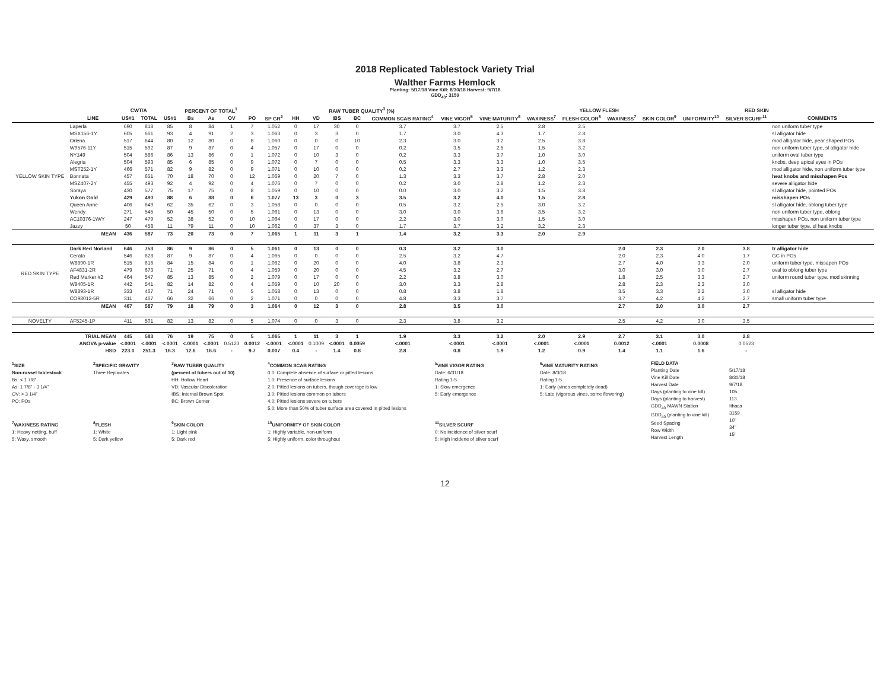2018 Replicated Tablestock Variety Trial
Walther Farms Hemlock
Planting: 5/17/18 Vine Kill: 8/30/18 Harvest: 9/7/18
GDD<sub>40</sub>: 3159
| | | CWT/A | | PERCENT OF TOTAL<sup>1</sup> | | | | | | RAW TUBER QUALITY<sup>3</sup> (%) | | | | | | | | YELLOW FLESH | | RED SKIN | | | | |
| --- | --- | --- | --- | --- | --- | --- | --- | --- | --- | --- | --- | --- | --- | --- | --- | --- | --- | --- | --- | --- | --- | --- | --- | --- |
| | LINE | US#1 | TOTAL | US#1 | Bs | As | OV | PO | SP GR<sup>2</sup> | HH | VD | IBS | BC | COMMON SCAB RATING<sup>4</sup> | VINE VIGOR<sup>5</sup> | VINE MATURITY<sup>6</sup> | WAXINESS<sup>7</sup> | FLESH COLOR<sup>8</sup> | WAXINESS<sup>7</sup> | SKIN COLOR<sup>9</sup> | UNIFORMITY<sup>10</sup> | SILVER SCURF<sup>11</sup> | COMMENTS | |
| YELLOW SKIN TYPE | Laperla | 690 | 818 | 85 | 8 | 84 | 1 | 7 | 1.052 | 0 | 17 | 30 | 0 | 3.7 | 3.7 | 2.5 | 2.8 | 2.5 | | | | | non uniform tuber type | |
| | MSX156-1Y | 605 | 661 | 93 | 4 | 91 | 2 | 3 | 1.063 | 0 | 3 | 3 | 0 | 1.7 | 3.0 | 4.3 | 1.7 | 2.8 | | | | | sl alligator hide | |
| | Orlena | 517 | 644 | 80 | 12 | 80 | 0 | 8 | 1.060 | 0 | 0 | 0 | 10 | 2.3 | 3.0 | 3.2 | 2.5 | 3.8 | | | | | mod alligator hide, pear shaped POs | |
| | W9576-11Y | 515 | 592 | 87 | 9 | 87 | 0 | 4 | 1.057 | 0 | 17 | 0 | 0 | 0.2 | 3.5 | 2.5 | 1.5 | 3.2 | | | | | non uniform tuber type, sl alligator hide | |
| | NY149 | 504 | 586 | 86 | 13 | 86 | 0 | 1 | 1.072 | 0 | 10 | 3 | 0 | 0.2 | 3.3 | 3.7 | 1.0 | 3.0 | | | | | uniform oval tuber type | |
| | Alegria | 504 | 593 | 85 | 6 | 85 | 0 | 9 | 1.072 | 0 | 7 | 0 | 0 | 0.5 | 3.3 | 3.3 | 1.0 | 3.5 | | | | | knobs, deep apical eyes in POs | |
| | MST252-1Y | 466 | 571 | 82 | 9 | 82 | 0 | 9 | 1.071 | 0 | 10 | 0 | 0 | 0.2 | 2.7 | 3.3 | 1.2 | 2.3 | | | | | mod alligator hide, non uniform tuber type | |
| | Bonnata | 457 | 651 | 70 | 18 | 70 | 0 | 12 | 1.069 | 0 | 20 | 7 | 0 | 1.3 | 3.3 | 3.7 | 2.8 | 2.0 | | | | | heat knobs and misshapen Pos | |
| | MSZ407-2Y | 455 | 493 | 92 | 4 | 92 | 0 | 4 | 1.076 | 0 | 7 | 0 | 0 | 0.2 | 3.0 | 2.8 | 1.2 | 2.3 | | | | | severe alligator hide | |
| | Soraya | 430 | 577 | 75 | 17 | 75 | 0 | 8 | 1.059 | 0 | 10 | 0 | 0 | 0.0 | 3.0 | 3.2 | 1.5 | 3.8 | | | | | sl alligator hide, pointed POs | |
| | Yukon Gold | 429 | 490 | 88 | 6 | 88 | 0 | 6 | 1.077 | 13 | 3 | 0 | 3 | 3.5 | 3.2 | 4.0 | 1.5 | 2.8 | | | | | misshapen POs | |
| | Queen Anne | 406 | 649 | 62 | 35 | 62 | 0 | 3 | 1.058 | 0 | 0 | 0 | 0 | 0.5 | 3.2 | 2.5 | 3.0 | 3.2 | | | | | sl alligator hide, oblong tuber type | |
| | Wendy | 271 | 545 | 50 | 45 | 50 | 0 | 5 | 1.061 | 0 | 13 | 0 | 0 | 3.0 | 3.0 | 3.8 | 3.5 | 3.2 | | | | | non uniform tuber type, oblong | |
| | AC10376-1W/Y | 247 | 479 | 52 | 38 | 52 | 0 | 10 | 1.064 | 0 | 17 | 0 | 0 | 2.2 | 3.0 | 3.0 | 1.5 | 3.0 | | | | | misshapen POs, non uniform tuber type | |
| | Jazzy | 50 | 458 | 11 | 79 | 11 | 0 | 10 | 1.062 | 0 | 37 | 3 | 0 | 1.7 | 3.7 | 3.2 | 3.2 | 2.3 | | | | | longer tuber type, sl heat knobs | |
| | MEAN | 436 | 587 | 73 | 20 | 73 | 0 | 7 | 1.065 | 1 | 11 | 3 | 1 | 1.4 | 3.2 | 3.3 | 2.0 | 2.9 | | | | | | |
| RED SKIN TYPE | Dark Red Norland | 646 | 753 | 86 | 9 | 86 | 0 | 5 | 1.061 | 0 | 13 | 0 | 0 | 0.3 | 3.2 | 3.0 | | | 2.0 | 2.3 | 2.0 | 3.8 | tr alligator hide | |
| | Cerata | 546 | 628 | 87 | 9 | 87 | 0 | 4 | 1.065 | 0 | 0 | 0 | 0 | 2.5 | 3.2 | 4.7 | | | 2.0 | 2.3 | 4.0 | 1.7 | GC in POs | |
| | W8890-1R | 515 | 616 | 84 | 15 | 84 | 0 | 1 | 1.062 | 0 | 20 | 0 | 0 | 4.0 | 3.8 | 2.3 | | | 2.7 | 4.0 | 3.3 | 2.0 | uniform tuber type, missapen POs | |
| | AF4831-2R | 479 | 673 | 71 | 25 | 71 | 0 | 4 | 1.059 | 0 | 20 | 0 | 0 | 4.5 | 3.2 | 2.7 | | | 3.0 | 3.0 | 3.0 | 2.7 | oval to oblong tuber type | |
| | Red Marker #2 | 464 | 547 | 85 | 13 | 85 | 0 | 2 | 1.079 | 0 | 17 | 0 | 0 | 2.2 | 3.8 | 3.0 | | | 1.8 | 2.5 | 3.3 | 2.7 | uniform round tuber type, mod skinning | |
| | W8405-1R | 442 | 541 | 82 | 14 | 82 | 0 | 4 | 1.059 | 0 | 10 | 20 | 0 | 3.0 | 3.3 | 2.8 | | | 2.8 | 2.3 | 2.3 | 3.0 | | |
| | W8893-1R | 333 | 467 | 71 | 24 | 71 | 0 | 5 | 1.058 | 0 | 13 | 0 | 0 | 0.8 | 3.8 | 1.8 | | | 3.5 | 3.3 | 2.2 | 3.0 | sl alligator hide | |
| | CO98012-5R | 311 | 467 | 66 | 32 | 66 | 0 | 2 | 1.071 | 0 | 0 | 0 | 0 | 4.8 | 3.3 | 3.7 | | | 3.7 | 4.2 | 4.2 | 2.7 | small uniform tuber type | |
| | MEAN | 467 | 587 | 79 | 18 | 79 | 0 | 3 | 1.064 | 0 | 12 | 3 | 0 | 2.8 | 3.5 | 3.0 | | | 2.7 | 3.0 | 3.0 | 2.7 | | |
| NOVELTY | AF5245-1P | 411 | 501 | 82 | 13 | 82 | 0 | 5 | 1.074 | 0 | 0 | 3 | 0 | 2.3 | 3.8 | 3.2 | | | 2.5 | 4.2 | 3.0 | 3.5 | | |
| | TRIAL MEAN | 445 | 583 | 76 | 19 | 75 | 0 | 5 | 1.065 | 1 | 11 | 3 | 1 | 1.9 | 3.3 | 3.2 | 2.0 | 2.9 | 2.7 | 3.1 | 3.0 | 2.8 | | |
| | ANOVA p-value | <.0001 | <.0001 | <.0001 | <.0001 | <.0001 | 0.5123 | 0.0012 | <.0001 | <.0001 | 0.1009 | <.0001 | 0.0059 | <.0001 | <.0001 | <.0001 | <.0001 | <.0001 | 0.0012 | <.0001 | 0.0008 | 0.0523 | | |
| | HSD | 223.0 | 251.3 | 16.3 | 12.6 | 16.6 | - | 9.7 | 0.007 | 0.4 | - | 1.4 | 0.8 | 2.8 | 0.8 | 1.9 | 1.2 | 0.9 | 1.4 | 1.1 | 1.6 | - | | |
<sup>1</sup> SIZE
Non-russet tablestock
Bs: < 1 7/8"
As: 1 7/8" - 3 1/4"
OV: > 3 1/4"
PO: POs
<sup>7</sup> WAXINESS RATING
1: Heavy netting, buff
5: Waxy, smooth
<sup>2</sup> SPECIFIC GRAVITY
Three Replicates
<sup>8</sup> FLESH
1: White
5: Dark yellow
<sup>3</sup> RAW TUBER QUALITY
(percent of tubers out of 10)
HH: Hollow Heart
VD: Vascular Discoloration
IBS: Internal Brown Spot
BC: Brown Center
<sup>9</sup> SKIN COLOR
1: Light pink
5: Dark red
<sup>4</sup> COMMON SCAB RATING
0.0: Complete absence of surface or pitted lesions
1.0: Presence of surface lesions
2.0: Pitted lesions on tubers, though coverage is low
3.0: Pitted lesions common on tubers
4.0: Pitted lesions severe on tubers
5.0: More than 50% of tuber surface area covered in pitted lesions
<sup>10</sup> UNIFORMITY OF SKIN COLOR
1: Highly variable, non-uniform
5: Highly uniform, color throughout
<sup>5</sup> VINE VIGOR RATING
Date: 6/31/18
Rating 1-5
1: Slow emergence
5: Early emergence
<sup>11</sup> SILVER SCURF
0: No incidence of silver scurf
5: High incidene of silver scurf
<sup>6</sup> VINE MATURITY RATING
Date: 8/3/18
Rating 1-5
1: Early (vines completely dead)
5: Late (vigorous vines, some flowering)
FIELD DATA
Planting Date
Vine Kill Date
Harvest Date
Days (planting to vine kill)
Days (planting to harvest)
GDD<sub>40</sub> MAWN Station
GDD<sub>40</sub> (planting to vine kill)
Seed Spacing
Row Width
Harvest Length
5/17/18
8/30/18
9/7/18
105
113
Ithaca
3159
10"
34"
15'
12